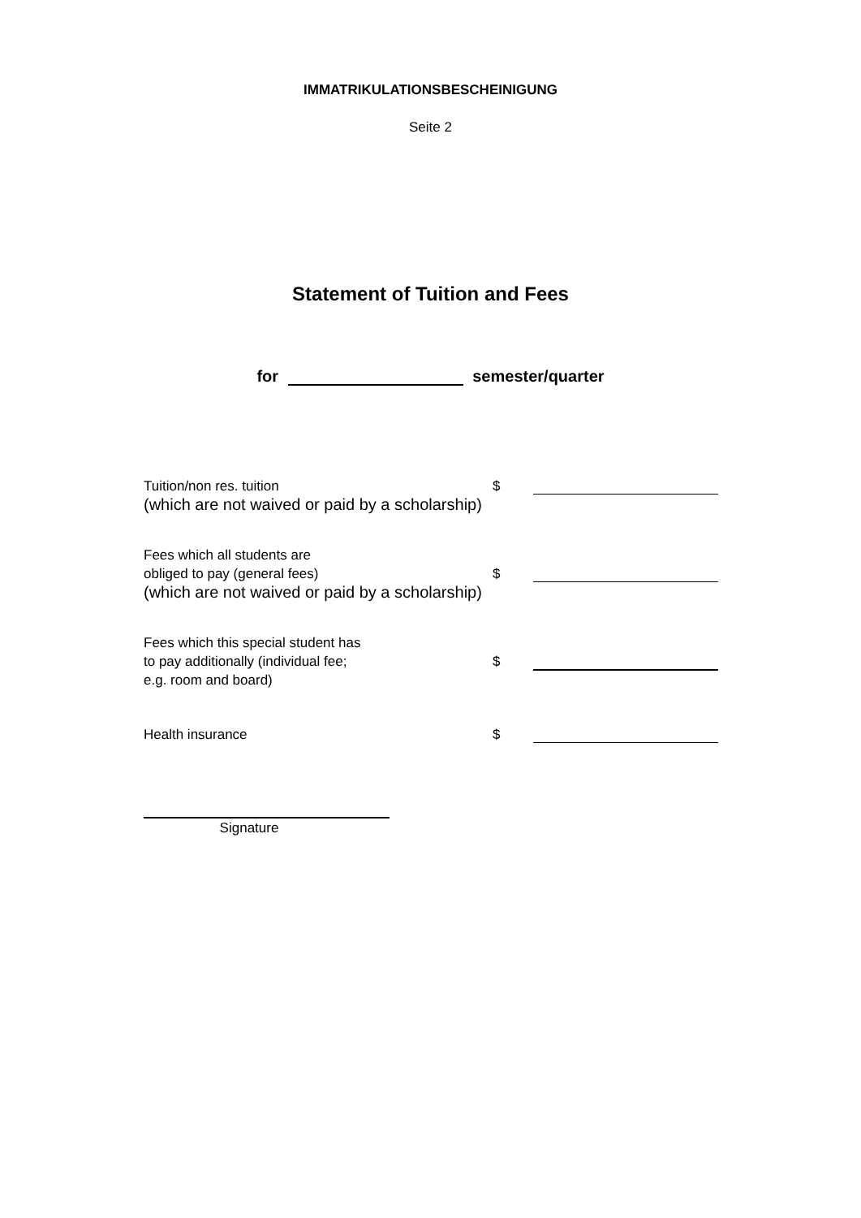IMMATRIKULATIONSBESCHEINIGUNG
Seite 2
Statement of Tuition and Fees
for semester/quarter
$
Tuition/non res. tuition
(which are not waived or paid by a scholarship)
$
Fees which all students are
obliged to pay (general fees)
(which are not waived or paid by a scholarship)
$
Fees which this special student has
to pay additionally (individual fee;
e.g. room and board)
$
Health insurance
Signature